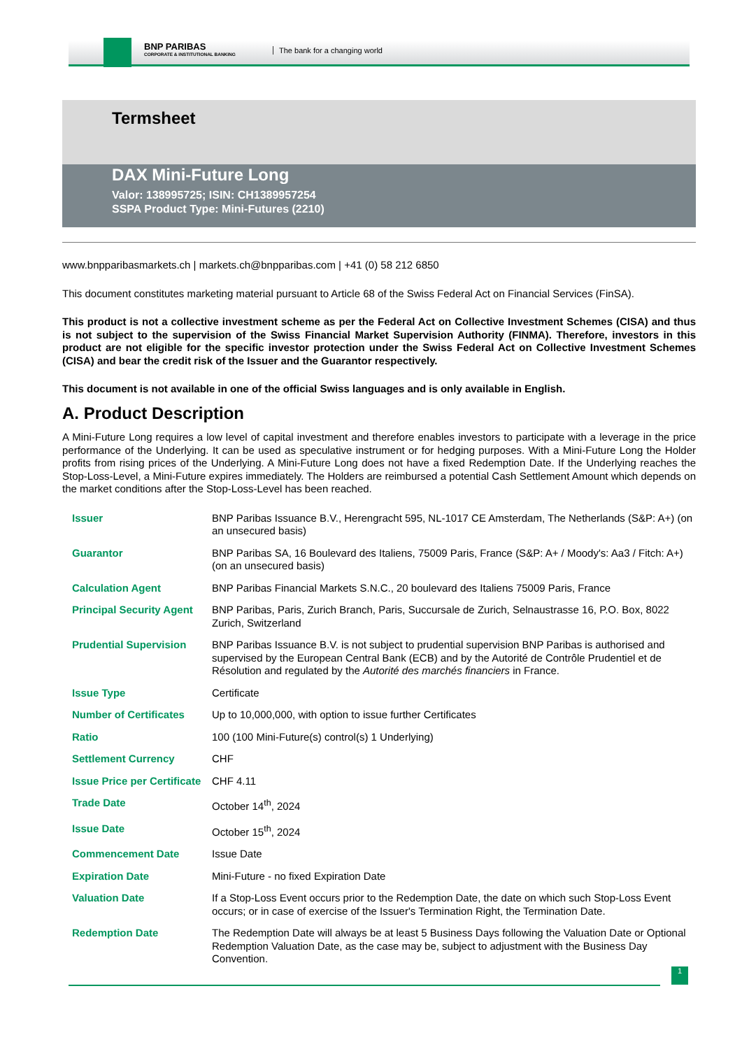BNP PARIBAS
CORPORATE & INSTITUTIONAL BANKING
The bank for a changing world
Termsheet
DAX Mini-Future Long
Valor: 138995725; ISIN: CH1389957254
SSPA Product Type: Mini-Futures (2210)
www.bnpparibasmarkets.ch | markets.ch@bnpparibas.com | +41 (0) 58 212 6850
This document constitutes marketing material pursuant to Article 68 of the Swiss Federal Act on Financial Services (FinSA).
This product is not a collective investment scheme as per the Federal Act on Collective Investment Schemes (CISA) and thus is not subject to the supervision of the Swiss Financial Market Supervision Authority (FINMA). Therefore, investors in this product are not eligible for the specific investor protection under the Swiss Federal Act on Collective Investment Schemes (CISA) and bear the credit risk of the Issuer and the Guarantor respectively.
This document is not available in one of the official Swiss languages and is only available in English.
A. Product Description
A Mini-Future Long requires a low level of capital investment and therefore enables investors to participate with a leverage in the price performance of the Underlying. It can be used as speculative instrument or for hedging purposes. With a Mini-Future Long the Holder profits from rising prices of the Underlying. A Mini-Future Long does not have a fixed Redemption Date. If the Underlying reaches the Stop-Loss-Level, a Mini-Future expires immediately. The Holders are reimbursed a potential Cash Settlement Amount which depends on the market conditions after the Stop-Loss-Level has been reached.
| Issuer | BNP Paribas Issuance B.V., Herengracht 595, NL-1017 CE Amsterdam, The Netherlands (S&P: A+) (on an unsecured basis) |
| Guarantor | BNP Paribas SA, 16 Boulevard des Italiens, 75009 Paris, France (S&P: A+ / Moody's: Aa3 / Fitch: A+) (on an unsecured basis) |
| Calculation Agent | BNP Paribas Financial Markets S.N.C., 20 boulevard des Italiens 75009 Paris, France |
| Principal Security Agent | BNP Paribas, Paris, Zurich Branch, Paris, Succursale de Zurich, Selnaustrasse 16, P.O. Box, 8022 Zurich, Switzerland |
| Prudential Supervision | BNP Paribas Issuance B.V. is not subject to prudential supervision BNP Paribas is authorised and supervised by the European Central Bank (ECB) and by the Autorité de Contrôle Prudentiel et de Résolution and regulated by the Autorité des marchés financiers in France. |
| Issue Type | Certificate |
| Number of Certificates | Up to 10,000,000, with option to issue further Certificates |
| Ratio | 100 (100 Mini-Future(s) control(s) 1 Underlying) |
| Settlement Currency | CHF |
| Issue Price per Certificate | CHF 4.11 |
| Trade Date | October 14<sup>th</sup>, 2024 |
| Issue Date | October 15<sup>th</sup>, 2024 |
| Commencement Date | Issue Date |
| Expiration Date | Mini-Future - no fixed Expiration Date |
| Valuation Date | If a Stop-Loss Event occurs prior to the Redemption Date, the date on which such Stop-Loss Event occurs; or in case of exercise of the Issuer's Termination Right, the Termination Date. |
| Redemption Date | The Redemption Date will always be at least 5 Business Days following the Valuation Date or Optional Redemption Valuation Date, as the case may be, subject to adjustment with the Business Day Convention. |
1